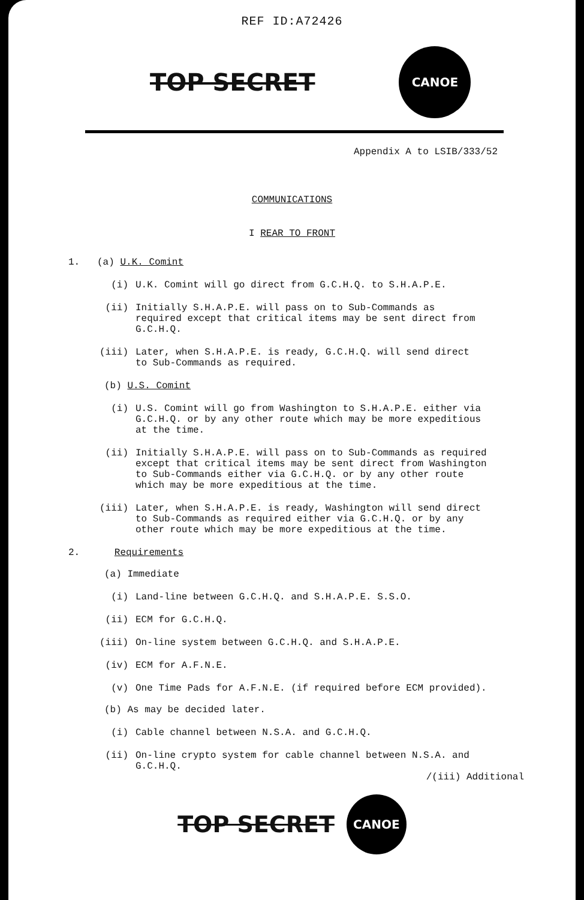REF ID:A72426
TOP SECRET
CANOE
Appendix A to LSIB/333/52
COMMUNICATIONS
I REAR TO FRONT
1. (a) U.K. Comint
(i) U.K. Comint will go direct from G.C.H.Q. to S.H.A.P.E.
(ii) Initially S.H.A.P.E. will pass on to Sub-Commands as
required except that critical items may be sent direct from
G.C.H.Q.
(iii) Later, when S.H.A.P.E. is ready, G.C.H.Q. will send direct
to Sub-Commands as required.
(b) U.S. Comint
(i) U.S. Comint will go from Washington to S.H.A.P.E. either via
G.C.H.Q. or by any other route which may be more expeditious
at the time.
(ii) Initially S.H.A.P.E. will pass on to Sub-Commands as required
except that critical items may be sent direct from Washington
to Sub-Commands either via G.C.H.Q. or by any other route
which may be more expeditious at the time.
(iii) Later, when S.H.A.P.E. is ready, Washington will send direct
to Sub-Commands as required either via G.C.H.Q. or by any
other route which may be more expeditious at the time.
2. Requirements
(a) Immediate
(i) Land-line between G.C.H.Q. and S.H.A.P.E. S.S.O.
(ii) ECM for G.C.H.Q.
(iii) On-line system between G.C.H.Q. and S.H.A.P.E.
(iv) ECM for A.F.N.E.
(v) One Time Pads for A.F.N.E. (if required before ECM provided).
(b) As may be decided later.
(i) Cable channel between N.S.A. and G.C.H.Q.
(ii) On-line crypto system for cable channel between N.S.A. and
G.C.H.Q.
/(iii) Additional
TOP SECRET
CANOE